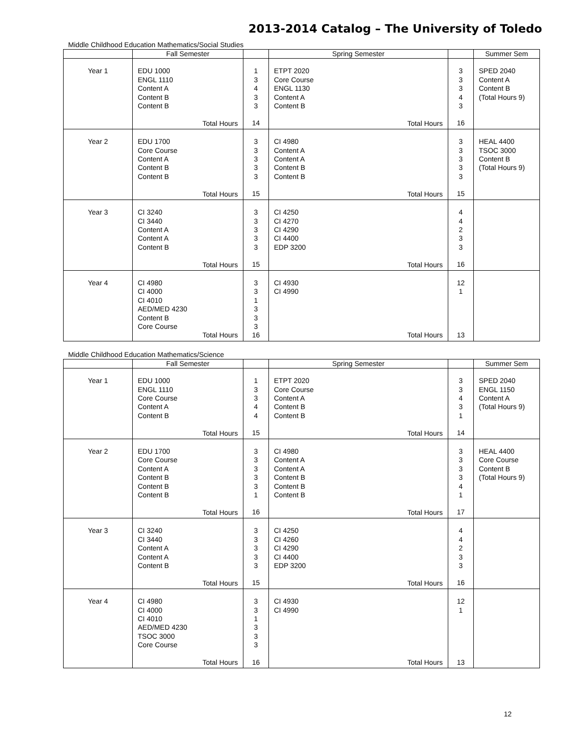2013-2014 Catalog – The University of Toledo
Middle Childhood Education Mathematics/Social Studies
| | Fall Semester | | Spring Semester | | Summer Sem |
| --- | --- | --- | --- | --- | --- |
| Year 1 | EDU 1000 ENGL 1110 Content A Content B Content B | 1 3 4 3 3 | ETPT 2020 Core Course ENGL 1130 Content A Content B | 3 3 3 4 3 | SPED 2040 Content A Content B (Total Hours 9) |
| | Total Hours | 14 | Total Hours | 16 | |
| Year 2 | EDU 1700 Core Course Content A Content B Content B | 3 3 3 3 3 | CI 4980 Content A Content A Content B Content B | 3 3 3 3 3 | HEAL 4400 TSOC 3000 Content B (Total Hours 9) |
| | Total Hours | 15 | Total Hours | 15 | |
| Year 3 | CI 3240 CI 3440 Content A Content A Content B | 3 3 3 3 3 | CI 4250 CI 4270 CI 4290 CI 4400 EDP 3200 | 4 4 2 3 3 | |
| | Total Hours | 15 | Total Hours | 16 | |
| Year 4 | CI 4980 CI 4000 CI 4010 AED/MED 4230 Content B Core Course | 3 3 1 3 3 3 | CI 4930 CI 4990 | 12 1 | |
| | Total Hours | 16 | Total Hours | 13 | |
Middle Childhood Education Mathematics/Science
| | Fall Semester | | Spring Semester | | Summer Sem |
| --- | --- | --- | --- | --- | --- |
| Year 1 | EDU 1000 ENGL 1110 Core Course Content A Content B | 1 3 3 4 4 | ETPT 2020 Core Course Content A Content B Content B | 3 3 4 3 1 | SPED 2040 ENGL 1150 Content A (Total Hours 9) |
| | Total Hours | 15 | Total Hours | 14 | |
| Year 2 | EDU 1700 Core Course Content A Content B Content B Content B | 3 3 3 3 3 1 | CI 4980 Content A Content A Content B Content B Content B | 3 3 3 3 4 1 | HEAL 4400 Core Course Content B (Total Hours 9) |
| | Total Hours | 16 | Total Hours | 17 | |
| Year 3 | CI 3240 CI 3440 Content A Content A Content B | 3 3 3 3 3 | CI 4250 CI 4260 CI 4290 CI 4400 EDP 3200 | 4 4 2 3 3 | |
| | Total Hours | 15 | Total Hours | 16 | |
| Year 4 | CI 4980 CI 4000 CI 4010 AED/MED 4230 TSOC 3000 Core Course | 3 3 1 3 3 3 | CI 4930 CI 4990 | 12 1 | |
| | Total Hours | 16 | Total Hours | 13 | |
12